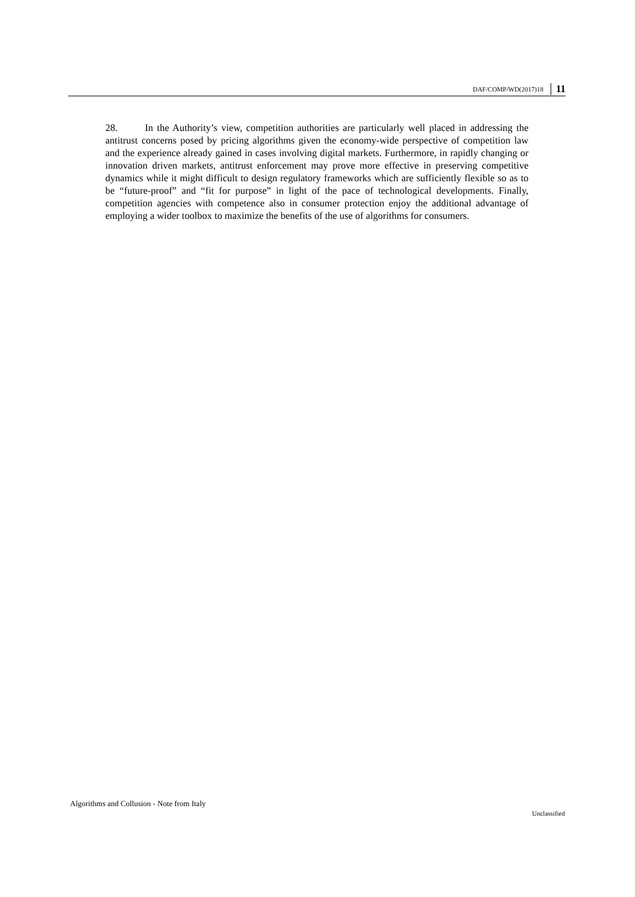DAF/COMP/WD(2017)18 11
28. In the Authority’s view, competition authorities are particularly well placed in addressing the antitrust concerns posed by pricing algorithms given the economy-wide perspective of competition law and the experience already gained in cases involving digital markets. Furthermore, in rapidly changing or innovation driven markets, antitrust enforcement may prove more effective in preserving competitive dynamics while it might difficult to design regulatory frameworks which are sufficiently flexible so as to be “future-proof” and “fit for purpose” in light of the pace of technological developments. Finally, competition agencies with competence also in consumer protection enjoy the additional advantage of employing a wider toolbox to maximize the benefits of the use of algorithms for consumers.
Algorithms and Collusion - Note from Italy
Unclassified